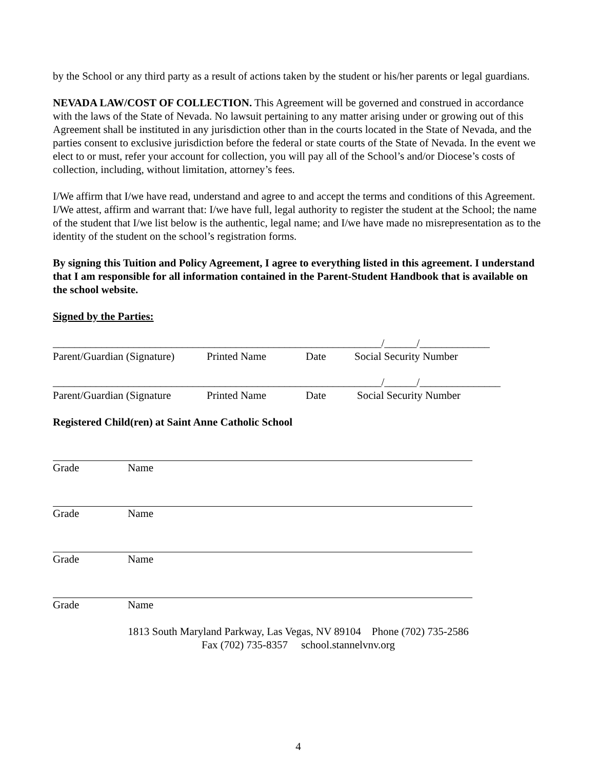by the School or any third party as a result of actions taken by the student or his/her parents or legal guardians.
NEVADA LAW/COST OF COLLECTION. This Agreement will be governed and construed in accordance with the laws of the State of Nevada. No lawsuit pertaining to any matter arising under or growing out of this Agreement shall be instituted in any jurisdiction other than in the courts located in the State of Nevada, and the parties consent to exclusive jurisdiction before the federal or state courts of the State of Nevada. In the event we elect to or must, refer your account for collection, you will pay all of the School’s and/or Diocese’s costs of collection, including, without limitation, attorney’s fees.
I/We affirm that I/we have read, understand and agree to and accept the terms and conditions of this Agreement. I/We attest, affirm and warrant that: I/we have full, legal authority to register the student at the School; the name of the student that I/we list below is the authentic, legal name; and I/we have made no misrepresentation as to the identity of the student on the school’s registration forms.
By signing this Tuition and Policy Agreement, I agree to everything listed in this agreement. I understand that I am responsible for all information contained in the Parent-Student Handbook that is available on the school website.
Signed by the Parties:
_____________________________________________________________/______/_____________
Parent/Guardian (Signature) Printed Name Date Social Security Number
_____________________________________________________________/______/_______________
Parent/Guardian (Signature Printed Name Date Social Security Number
Registered Child(ren) at Saint Anne Catholic School
Grade Name
Grade Name
Grade Name
Grade Name
1813 South Maryland Parkway, Las Vegas, NV 89104 Phone (702) 735-2586
Fax (702) 735-8357 school.stannelvnv.org
4